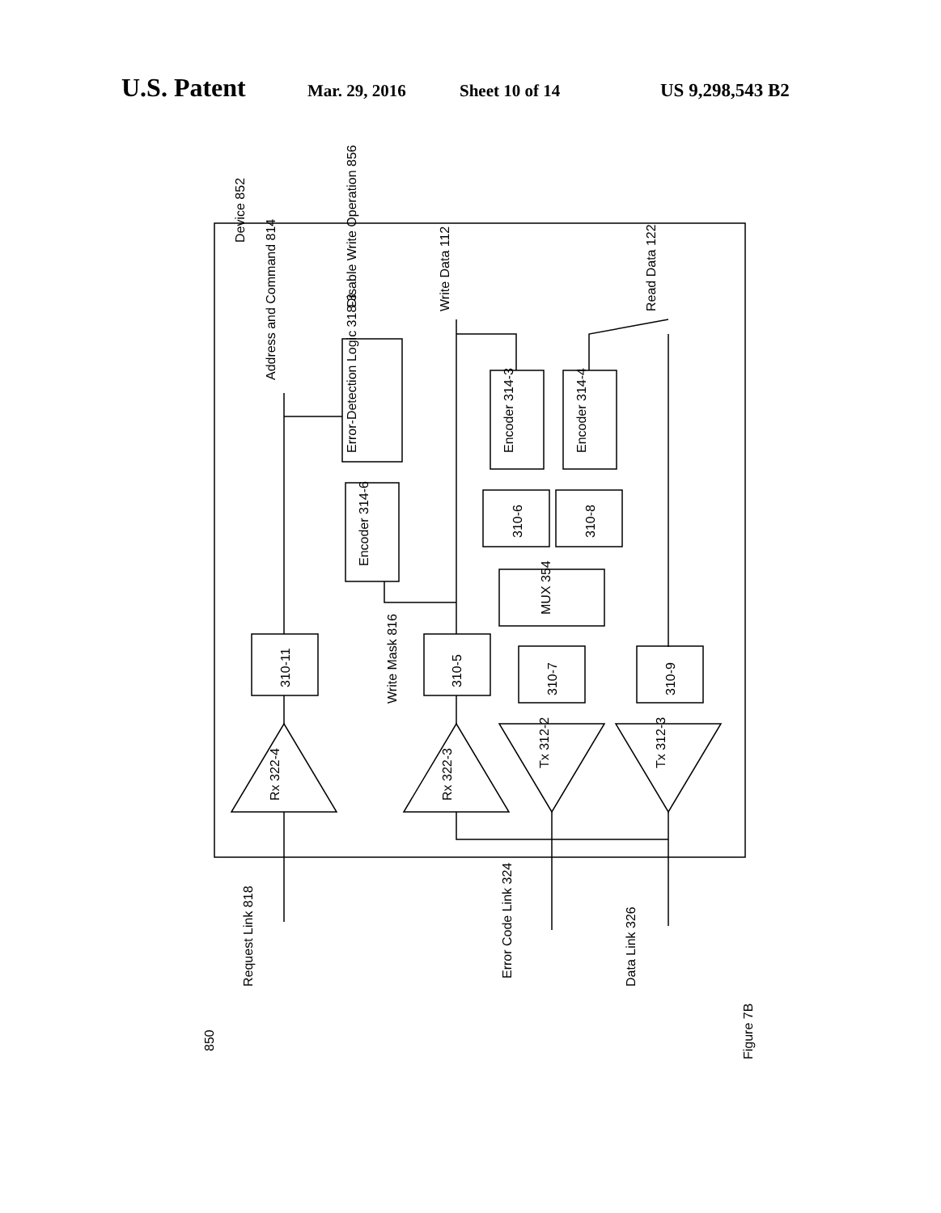U.S. Patent Mar. 29, 2016 Sheet 10 of 14 US 9,298,543 B2
Device 852
Address and Command 814
Disable Write Operation 856
Write Data 112
Read Data 122
Error-Detection Logic 318-3
Encoder 314-6
Encoder 314-3
Encoder 314-4
310-6
310-8
MUX 354
310-11
310-5
310-7
310-9
Write Mask 816
Rx 322-4
Rx 322-3
Tx 312-2
Tx 312-3
Request Link 818
Error Code Link 324
Data Link 326
850
Figure 7B